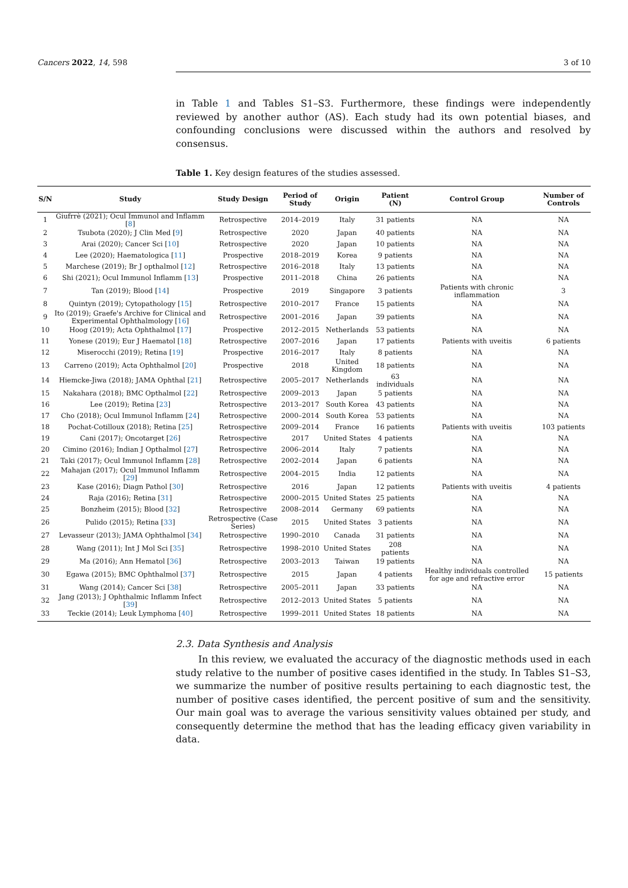Cancers 2022, 14, 598 3 of 10
in Table 1 and Tables S1–S3. Furthermore, these findings were independently reviewed by another author (AS). Each study had its own potential biases, and confounding conclusions were discussed within the authors and resolved by consensus.
Table 1. Key design features of the studies assessed.
| S/N | Study | Study Design | Period of Study | Origin | Patient (N) | Control Group | Number of Controls |
| --- | --- | --- | --- | --- | --- | --- | --- |
| 1 | Giufrrè (2021); Ocul Immunol and Inflamm [ 8 ] | Retrospective | 2014–2019 | Italy | 31 patients | NA | NA |
| 2 | Tsubota (2020); J Clin Med [ 9 ] | Retrospective | 2020 | Japan | 40 patients | NA | NA |
| 3 | Arai (2020); Cancer Sci [ 10 ] | Retrospective | 2020 | Japan | 10 patients | NA | NA |
| 4 | Lee (2020); Haematologica [ 11 ] | Prospective | 2018–2019 | Korea | 9 patients | NA | NA |
| 5 | Marchese (2019); Br J opthalmol [ 12 ] | Retrospective | 2016–2018 | Italy | 13 patients | NA | NA |
| 6 | Shi (2021); Ocul Immunol Inflamm [ 13 ] | Prospective | 2011–2018 | China | 26 patients | NA | NA |
| 7 | Tan (2019); Blood [ 14 ] | Prospective | 2019 | Singapore | 3 patients | Patients with chronic inflammation | 3 |
| 8 | Quintyn (2019); Cytopathology [ 15 ] | Retrospective | 2010–2017 | France | 15 patients | NA | NA |
| 9 | Ito (2019); Graefe's Archive for Clinical and Experimental Ophthalmology [ 16 ] | Retrospective | 2001–2016 | Japan | 39 patients | NA | NA |
| 10 | Hoog (2019); Acta Ophthalmol [ 17 ] | Prospective | 2012–2015 | Netherlands | 53 patients | NA | NA |
| 11 | Yonese (2019); Eur J Haematol [ 18 ] | Retrospective | 2007–2016 | Japan | 17 patients | Patients with uveitis | 6 patients |
| 12 | Miserocchi (2019); Retina [ 19 ] | Prospective | 2016–2017 | Italy | 8 patients | NA | NA |
| 13 | Carreno (2019); Acta Ophthalmol [ 20 ] | Prospective | 2018 | United Kingdom | 18 patients | NA | NA |
| 14 | Hiemcke-Jiwa (2018); JAMA Ophthal [ 21 ] | Retrospective | 2005–2017 | Netherlands | 63 individuals | NA | NA |
| 15 | Nakahara (2018); BMC Opthalmol [ 22 ] | Retrospective | 2009–2013 | Japan | 5 patients | NA | NA |
| 16 | Lee (2019); Retina [ 23 ] | Retrospective | 2013–2017 | South Korea | 43 patients | NA | NA |
| 17 | Cho (2018); Ocul Immunol Inflamm [ 24 ] | Retrospective | 2000–2014 | South Korea | 53 patients | NA | NA |
| 18 | Pochat-Cotilloux (2018); Retina [ 25 ] | Retrospective | 2009–2014 | France | 16 patients | Patients with uveitis | 103 patients |
| 19 | Cani (2017); Oncotarget [ 26 ] | Retrospective | 2017 | United States | 4 patients | NA | NA |
| 20 | Cimino (2016); Indian J Opthalmol [ 27 ] | Retrospective | 2006–2014 | Italy | 7 patients | NA | NA |
| 21 | Taki (2017); Ocul Immunol Inflamm [ 28 ] | Retrospective | 2002–2014 | Japan | 6 patients | NA | NA |
| 22 | Mahajan (2017); Ocul Immunol Inflamm [ 29 ] | Retrospective | 2004–2015 | India | 12 patients | NA | NA |
| 23 | Kase (2016); Diagn Pathol [ 30 ] | Retrospective | 2016 | Japan | 12 patients | Patients with uveitis | 4 patients |
| 24 | Raja (2016); Retina [ 31 ] | Retrospective | 2000–2015 | United States | 25 patients | NA | NA |
| 25 | Bonzheim (2015); Blood [ 32 ] | Retrospective | 2008–2014 | Germany | 69 patients | NA | NA |
| 26 | Pulido (2015); Retina [ 33 ] | Retrospective (Case Series) | 2015 | United States | 3 patients | NA | NA |
| 27 | Levasseur (2013); JAMA Ophthalmol [ 34 ] | Retrospective | 1990–2010 | Canada | 31 patients | NA | NA |
| 28 | Wang (2011); Int J Mol Sci [ 35 ] | Retrospective | 1998–2010 | United States | 208 patients | NA | NA |
| 29 | Ma (2016); Ann Hematol [ 36 ] | Retrospective | 2003–2013 | Taiwan | 19 patients | NA | NA |
| 30 | Egawa (2015); BMC Ophthalmol [ 37 ] | Retrospective | 2015 | Japan | 4 patients | Healthy individuals controlled for age and refractive error | 15 patients |
| 31 | Wang (2014); Cancer Sci [ 38 ] | Retrospective | 2005–2011 | Japan | 33 patients | NA | NA |
| 32 | Jang (2013); J Ophthalmic Inflamm Infect [ 39 ] | Retrospective | 2012–2013 | United States | 5 patients | NA | NA |
| 33 | Teckie (2014); Leuk Lymphoma [ 40 ] | Retrospective | 1999–2011 | United States | 18 patients | NA | NA |
2.3. Data Synthesis and Analysis
In this review, we evaluated the accuracy of the diagnostic methods used in each study relative to the number of positive cases identified in the study. In Tables S1–S3, we summarize the number of positive results pertaining to each diagnostic test, the number of positive cases identified, the percent positive of sum and the sensitivity. Our main goal was to average the various sensitivity values obtained per study, and consequently determine the method that has the leading efficacy given variability in data.